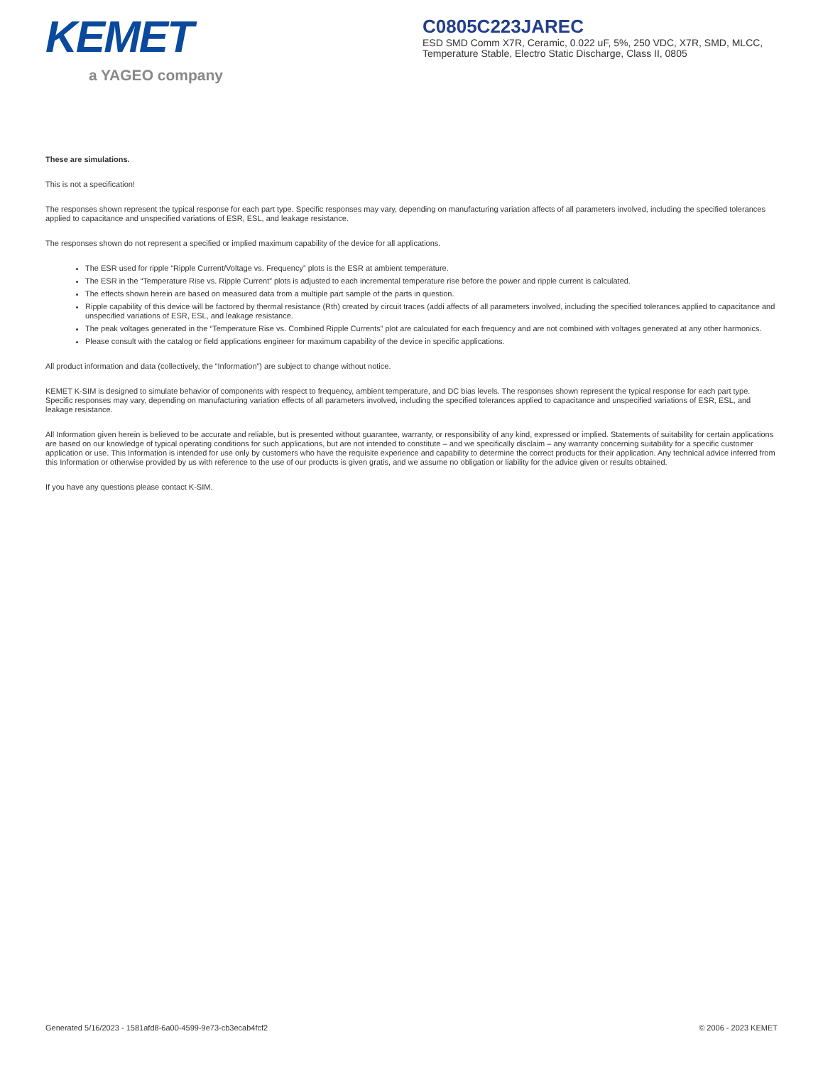KEMET
a YAGEO company
C0805C223JAREC
ESD SMD Comm X7R, Ceramic, 0.022 uF, 5%, 250 VDC, X7R, SMD, MLCC, Temperature Stable, Electro Static Discharge, Class II, 0805
These are simulations.
This is not a specification!
The responses shown represent the typical response for each part type. Specific responses may vary, depending on manufacturing variation affects of all parameters involved, including the specified tolerances applied to capacitance and unspecified variations of ESR, ESL, and leakage resistance.
The responses shown do not represent a specified or implied maximum capability of the device for all applications.
The ESR used for ripple “Ripple Current/Voltage vs. Frequency” plots is the ESR at ambient temperature.
The ESR in the “Temperature Rise vs. Ripple Current” plots is adjusted to each incremental temperature rise before the power and ripple current is calculated.
The effects shown herein are based on measured data from a multiple part sample of the parts in question.
Ripple capability of this device will be factored by thermal resistance (Rth) created by circuit traces (addi affects of all parameters involved, including the specified tolerances applied to capacitance and unspecified variations of ESR, ESL, and leakage resistance.
The peak voltages generated in the “Temperature Rise vs. Combined Ripple Currents” plot are calculated for each frequency and are not combined with voltages generated at any other harmonics.
Please consult with the catalog or field applications engineer for maximum capability of the device in specific applications.
All product information and data (collectively, the “Information”) are subject to change without notice.
KEMET K-SIM is designed to simulate behavior of components with respect to frequency, ambient temperature, and DC bias levels. The responses shown represent the typical response for each part type. Specific responses may vary, depending on manufacturing variation effects of all parameters involved, including the specified tolerances applied to capacitance and unspecified variations of ESR, ESL, and leakage resistance.
All Information given herein is believed to be accurate and reliable, but is presented without guarantee, warranty, or responsibility of any kind, expressed or implied. Statements of suitability for certain applications are based on our knowledge of typical operating conditions for such applications, but are not intended to constitute – and we specifically disclaim – any warranty concerning suitability for a specific customer application or use. This Information is intended for use only by customers who have the requisite experience and capability to determine the correct products for their application. Any technical advice inferred from this Information or otherwise provided by us with reference to the use of our products is given gratis, and we assume no obligation or liability for the advice given or results obtained.
If you have any questions please contact K-SIM.
Generated 5/16/2023 - 1581afd8-6a00-4599-9e73-cb3ecab4fcf2 © 2006 - 2023 KEMET